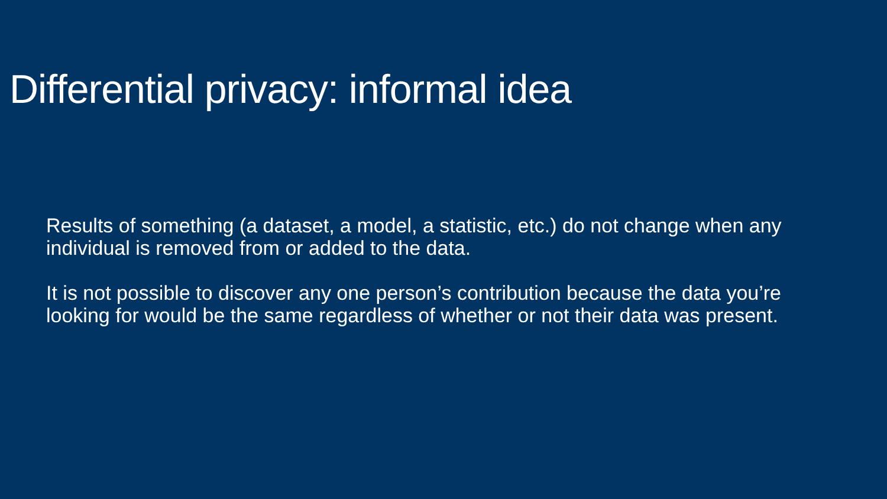Differential privacy: informal idea
Results of something (a dataset, a model, a statistic, etc.) do not change when any individual is removed from or added to the data.
It is not possible to discover any one person’s contribution because the data you’re looking for would be the same regardless of whether or not their data was present.